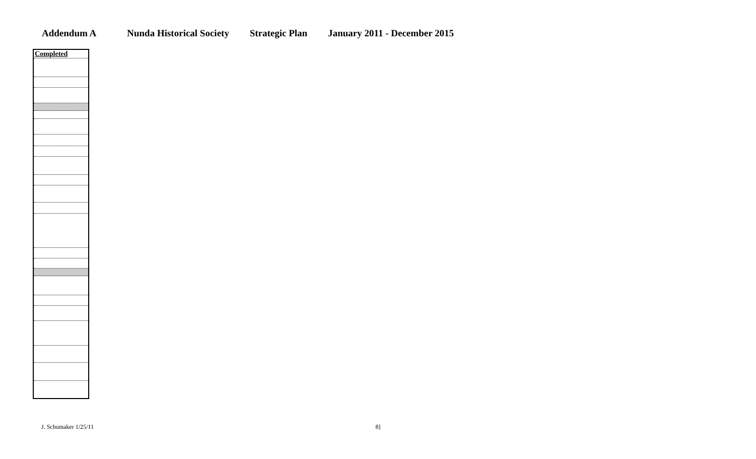Addendum A Nunda Historical Society Strategic Plan January 2011 - December 2015
| Completed |
| --- |
J. Schumaker 1/25/11 8]